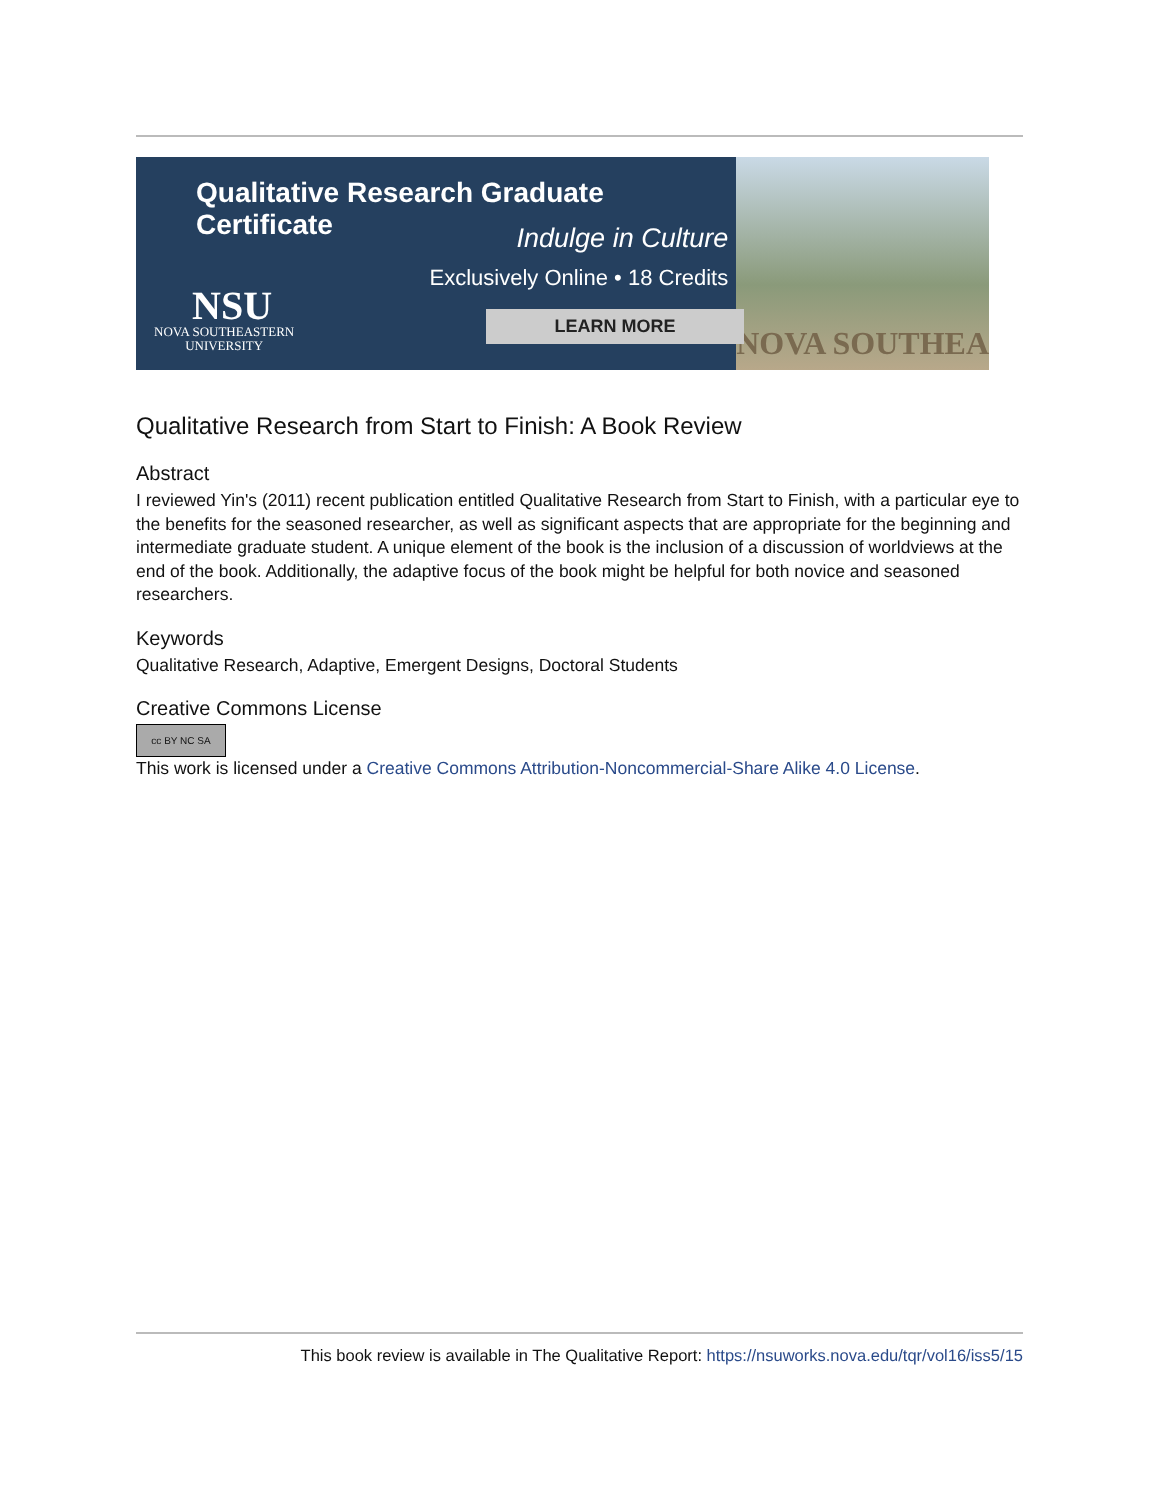Qualitative Research Graduate Certificate
Indulge in Culture
Exclusively Online • 18 Credits
NSU
NOVA SOUTHEASTERN
UNIVERSITY
LEARN MORE
NOVA SOUTHEA
Qualitative Research from Start to Finish: A Book Review
Abstract
I reviewed Yin's (2011) recent publication entitled Qualitative Research from Start to Finish, with a particular eye to the benefits for the seasoned researcher, as well as significant aspects that are appropriate for the beginning and intermediate graduate student. A unique element of the book is the inclusion of a discussion of worldviews at the end of the book. Additionally, the adaptive focus of the book might be helpful for both novice and seasoned researchers.
Keywords
Qualitative Research, Adaptive, Emergent Designs, Doctoral Students
Creative Commons License
cc BY NC SA
This work is licensed under a Creative Commons Attribution-Noncommercial-Share Alike 4.0 License.
This book review is available in The Qualitative Report: https://nsuworks.nova.edu/tqr/vol16/iss5/15